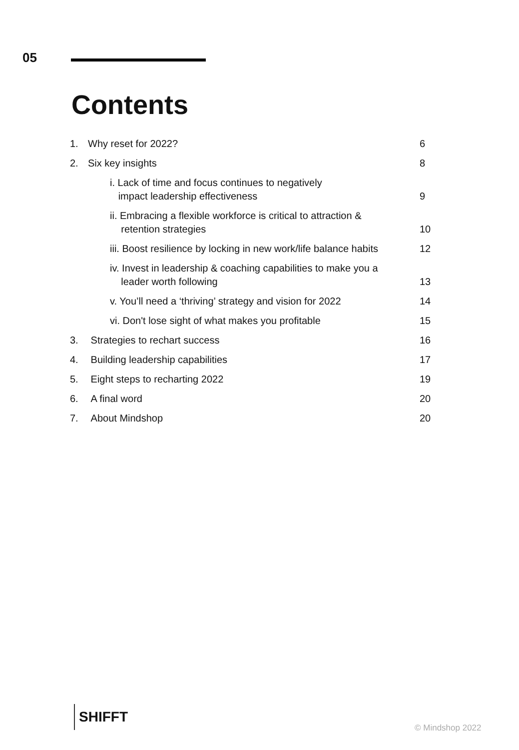05
Contents
| 1. | Why reset for 2022? | 6 |
| 2. | Six key insights | 8 |
| | i. Lack of time and focus continues to negatively impact leadership effectiveness | 9 |
| | ii. Embracing a flexible workforce is critical to attraction & retention strategies | 10 |
| | iii. Boost resilience by locking in new work/life balance habits | 12 |
| | iv. Invest in leadership & coaching capabilities to make you a leader worth following | 13 |
| | v. You’ll need a ‘thriving’ strategy and vision for 2022 | 14 |
| | vi. Don't lose sight of what makes you profitable | 15 |
| 3. | Strategies to rechart success | 16 |
| 4. | Building leadership capabilities | 17 |
| 5. | Eight steps to recharting 2022 | 19 |
| 6. | A final word | 20 |
| 7. | About Mindshop | 20 |
SHIFFT
© Mindshop 2022